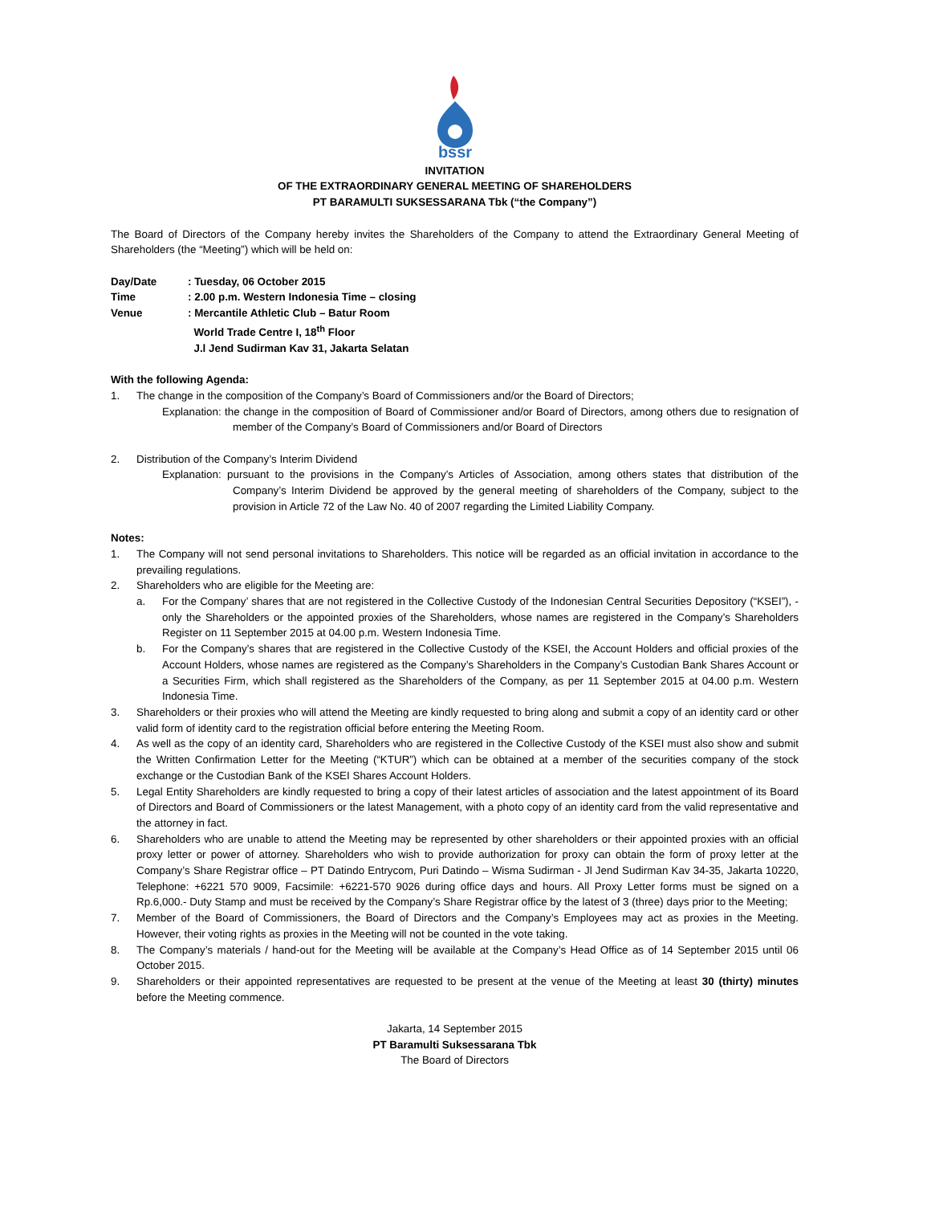bssr
INVITATION
OF THE EXTRAORDINARY GENERAL MEETING OF SHAREHOLDERS
PT BARAMULTI SUKSESSARANA Tbk (“the Company”)
The Board of Directors of the Company hereby invites the Shareholders of the Company to attend the Extraordinary General Meeting of Shareholders (the “Meeting”) which will be held on:
| Day/Date | : Tuesday, 06 October 2015 |
| Time | : 2.00 p.m. Western Indonesia Time – closing |
| Venue | : Mercantile Athletic Club – Batur Room World Trade Centre I, 18<sup>th</sup> Floor J.l Jend Sudirman Kav 31, Jakarta Selatan |
With the following Agenda:
1. The change in the composition of the Company’s Board of Commissioners and/or the Board of Directors;
Explanation: the change in the composition of Board of Commissioner and/or Board of Directors, among others due to resignation of member of the Company’s Board of Commissioners and/or Board of Directors
2. Distribution of the Company’s Interim Dividend
Explanation: pursuant to the provisions in the Company’s Articles of Association, among others states that distribution of the Company’s Interim Dividend be approved by the general meeting of shareholders of the Company, subject to the provision in Article 72 of the Law No. 40 of 2007 regarding the Limited Liability Company.
Notes:
1. The Company will not send personal invitations to Shareholders. This notice will be regarded as an official invitation in accordance to the prevailing regulations.
2. Shareholders who are eligible for the Meeting are:
a. For the Company’ shares that are not registered in the Collective Custody of the Indonesian Central Securities Depository (“KSEI”), - only the Shareholders or the appointed proxies of the Shareholders, whose names are registered in the Company’s Shareholders Register on 11 September 2015 at 04.00 p.m. Western Indonesia Time.
b. For the Company’s shares that are registered in the Collective Custody of the KSEI, the Account Holders and official proxies of the Account Holders, whose names are registered as the Company’s Shareholders in the Company’s Custodian Bank Shares Account or a Securities Firm, which shall registered as the Shareholders of the Company, as per 11 September 2015 at 04.00 p.m. Western Indonesia Time.
3. Shareholders or their proxies who will attend the Meeting are kindly requested to bring along and submit a copy of an identity card or other valid form of identity card to the registration official before entering the Meeting Room.
4. As well as the copy of an identity card, Shareholders who are registered in the Collective Custody of the KSEI must also show and submit the Written Confirmation Letter for the Meeting (“KTUR”) which can be obtained at a member of the securities company of the stock exchange or the Custodian Bank of the KSEI Shares Account Holders.
5. Legal Entity Shareholders are kindly requested to bring a copy of their latest articles of association and the latest appointment of its Board of Directors and Board of Commissioners or the latest Management, with a photo copy of an identity card from the valid representative and the attorney in fact.
6. Shareholders who are unable to attend the Meeting may be represented by other shareholders or their appointed proxies with an official proxy letter or power of attorney. Shareholders who wish to provide authorization for proxy can obtain the form of proxy letter at the Company’s Share Registrar office – PT Datindo Entrycom, Puri Datindo – Wisma Sudirman - Jl Jend Sudirman Kav 34-35, Jakarta 10220, Telephone: +6221 570 9009, Facsimile: +6221-570 9026 during office days and hours. All Proxy Letter forms must be signed on a Rp.6,000.- Duty Stamp and must be received by the Company’s Share Registrar office by the latest of 3 (three) days prior to the Meeting;
7. Member of the Board of Commissioners, the Board of Directors and the Company’s Employees may act as proxies in the Meeting. However, their voting rights as proxies in the Meeting will not be counted in the vote taking.
8. The Company’s materials / hand-out for the Meeting will be available at the Company’s Head Office as of 14 September 2015 until 06 October 2015.
9. Shareholders or their appointed representatives are requested to be present at the venue of the Meeting at least 30 (thirty) minutes before the Meeting commence.
Jakarta, 14 September 2015
PT Baramulti Suksessarana Tbk
The Board of Directors